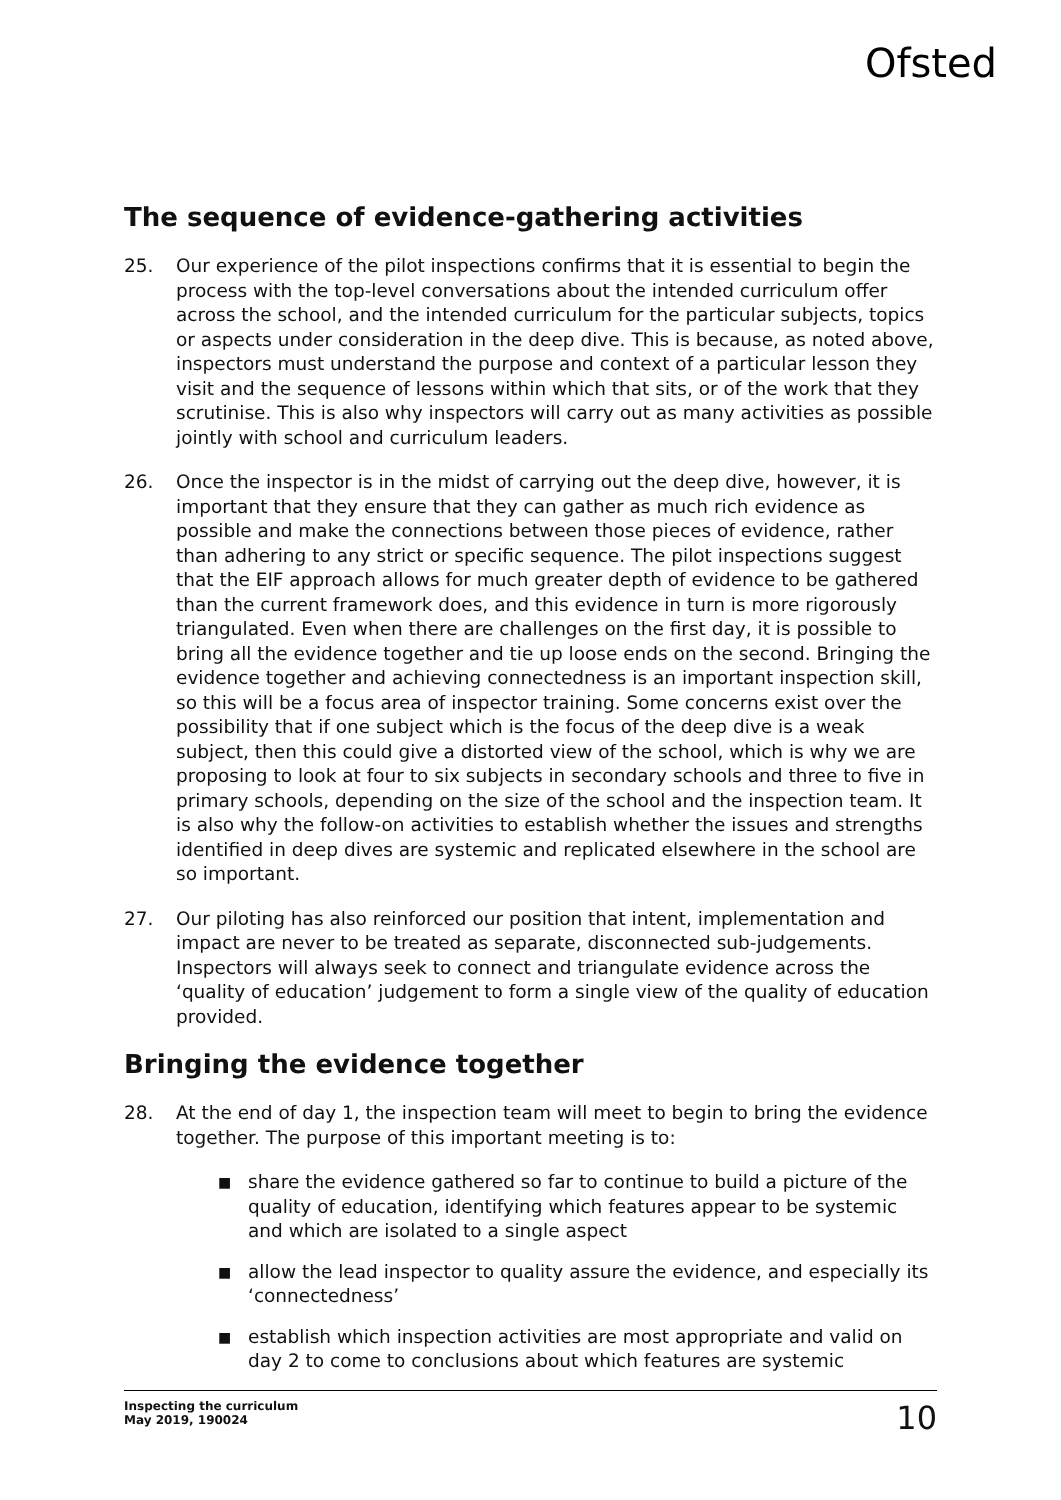Ofsted
The sequence of evidence-gathering activities
25. Our experience of the pilot inspections confirms that it is essential to begin the process with the top-level conversations about the intended curriculum offer across the school, and the intended curriculum for the particular subjects, topics or aspects under consideration in the deep dive. This is because, as noted above, inspectors must understand the purpose and context of a particular lesson they visit and the sequence of lessons within which that sits, or of the work that they scrutinise. This is also why inspectors will carry out as many activities as possible jointly with school and curriculum leaders.
26. Once the inspector is in the midst of carrying out the deep dive, however, it is important that they ensure that they can gather as much rich evidence as possible and make the connections between those pieces of evidence, rather than adhering to any strict or specific sequence. The pilot inspections suggest that the EIF approach allows for much greater depth of evidence to be gathered than the current framework does, and this evidence in turn is more rigorously triangulated. Even when there are challenges on the first day, it is possible to bring all the evidence together and tie up loose ends on the second. Bringing the evidence together and achieving connectedness is an important inspection skill, so this will be a focus area of inspector training. Some concerns exist over the possibility that if one subject which is the focus of the deep dive is a weak subject, then this could give a distorted view of the school, which is why we are proposing to look at four to six subjects in secondary schools and three to five in primary schools, depending on the size of the school and the inspection team. It is also why the follow-on activities to establish whether the issues and strengths identified in deep dives are systemic and replicated elsewhere in the school are so important.
27. Our piloting has also reinforced our position that intent, implementation and impact are never to be treated as separate, disconnected sub-judgements. Inspectors will always seek to connect and triangulate evidence across the ‘quality of education’ judgement to form a single view of the quality of education provided.
Bringing the evidence together
28. At the end of day 1, the inspection team will meet to begin to bring the evidence together. The purpose of this important meeting is to:
■ share the evidence gathered so far to continue to build a picture of the quality of education, identifying which features appear to be systemic and which are isolated to a single aspect
■ allow the lead inspector to quality assure the evidence, and especially its ‘connectedness’
■ establish which inspection activities are most appropriate and valid on day 2 to come to conclusions about which features are systemic
Inspecting the curriculum
May 2019, 190024
10